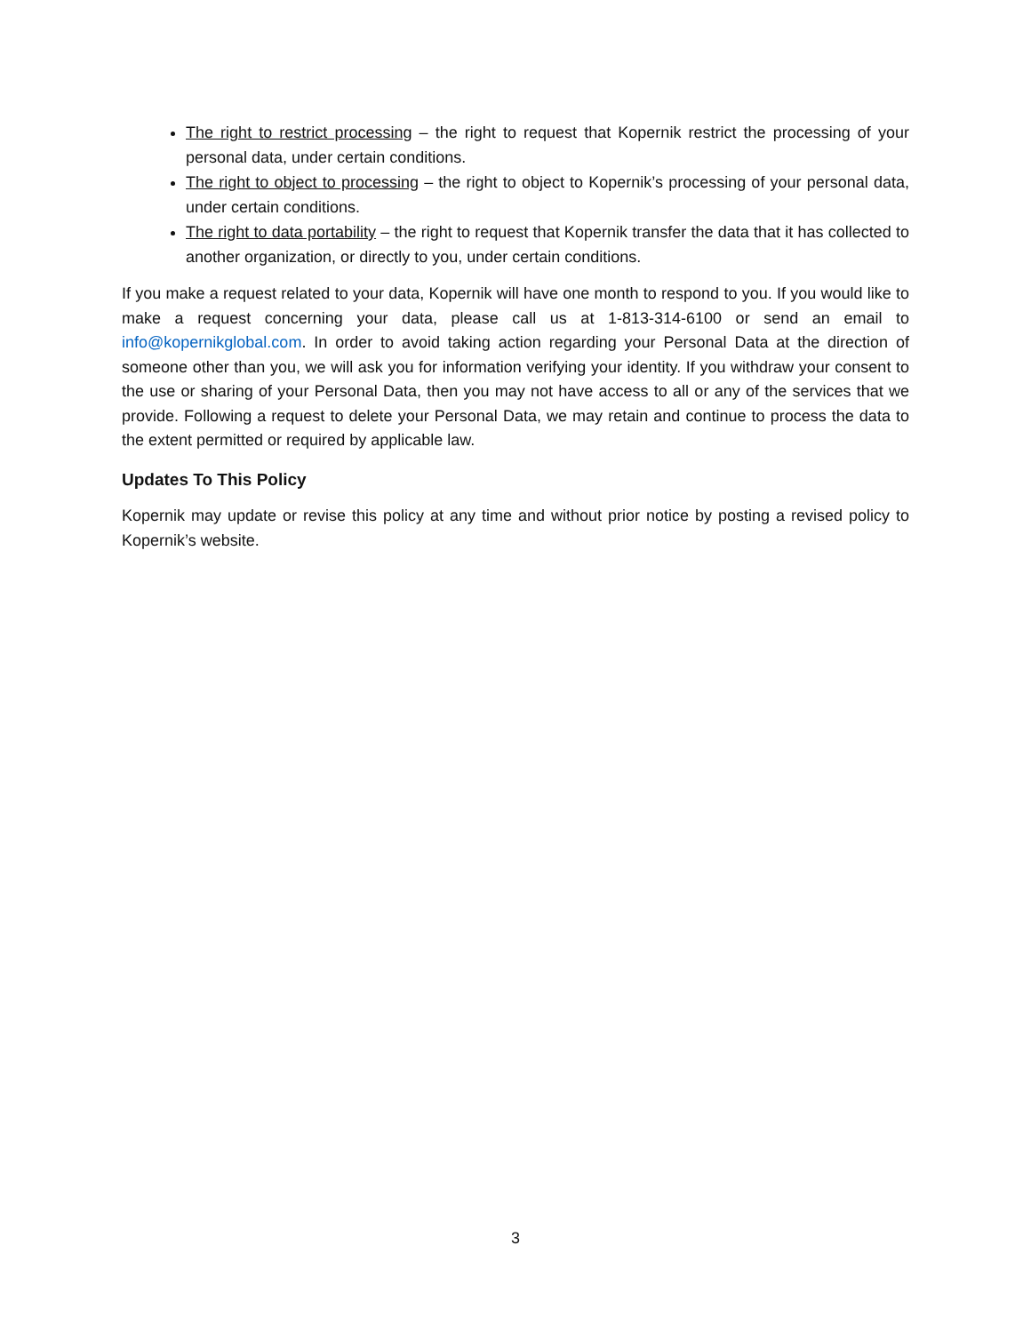The right to restrict processing – the right to request that Kopernik restrict the processing of your personal data, under certain conditions.
The right to object to processing – the right to object to Kopernik’s processing of your personal data, under certain conditions.
The right to data portability – the right to request that Kopernik transfer the data that it has collected to another organization, or directly to you, under certain conditions.
If you make a request related to your data, Kopernik will have one month to respond to you. If you would like to make a request concerning your data, please call us at 1-813-314-6100 or send an email to info@kopernikglobal.com. In order to avoid taking action regarding your Personal Data at the direction of someone other than you, we will ask you for information verifying your identity. If you withdraw your consent to the use or sharing of your Personal Data, then you may not have access to all or any of the services that we provide. Following a request to delete your Personal Data, we may retain and continue to process the data to the extent permitted or required by applicable law.
Updates To This Policy
Kopernik may update or revise this policy at any time and without prior notice by posting a revised policy to Kopernik’s website.
3